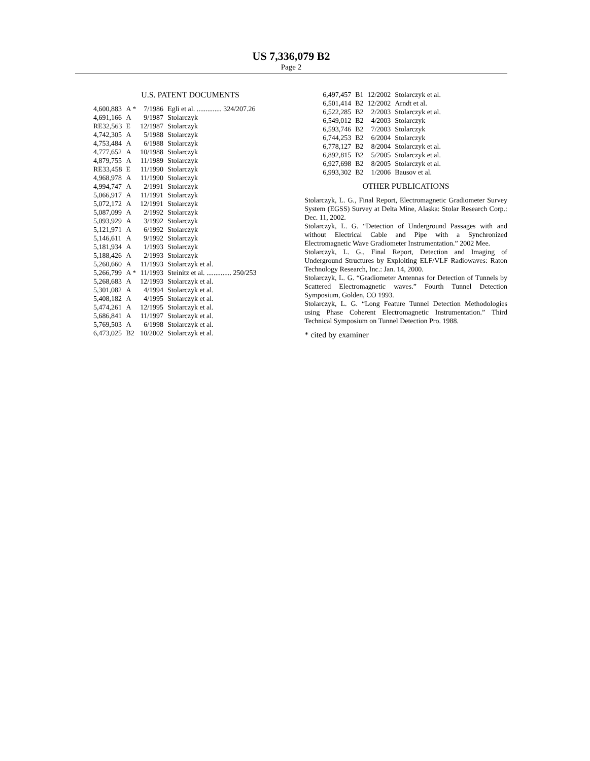US 7,336,079 B2
Page 2
U.S. PATENT DOCUMENTS
| 4,600,883 | A * | 7/1986 | Egli et al. .............. 324/207.26 |
| 4,691,166 | A | 9/1987 | Stolarczyk |
| RE32,563 | E | 12/1987 | Stolarczyk |
| 4,742,305 | A | 5/1988 | Stolarczyk |
| 4,753,484 | A | 6/1988 | Stolarczyk |
| 4,777,652 | A | 10/1988 | Stolarczyk |
| 4,879,755 | A | 11/1989 | Stolarczyk |
| RE33,458 | E | 11/1990 | Stolarczyk |
| 4,968,978 | A | 11/1990 | Stolarczyk |
| 4,994,747 | A | 2/1991 | Stolarczyk |
| 5,066,917 | A | 11/1991 | Stolarczyk |
| 5,072,172 | A | 12/1991 | Stolarczyk |
| 5,087,099 | A | 2/1992 | Stolarczyk |
| 5,093,929 | A | 3/1992 | Stolarczyk |
| 5,121,971 | A | 6/1992 | Stolarczyk |
| 5,146,611 | A | 9/1992 | Stolarczyk |
| 5,181,934 | A | 1/1993 | Stolarczyk |
| 5,188,426 | A | 2/1993 | Stolarczyk |
| 5,260,660 | A | 11/1993 | Stolarczyk et al. |
| 5,266,799 | A * | 11/1993 | Steinitz et al. .............. 250/253 |
| 5,268,683 | A | 12/1993 | Stolarczyk et al. |
| 5,301,082 | A | 4/1994 | Stolarczyk et al. |
| 5,408,182 | A | 4/1995 | Stolarczyk et al. |
| 5,474,261 | A | 12/1995 | Stolarczyk et al. |
| 5,686,841 | A | 11/1997 | Stolarczyk et al. |
| 5,769,503 | A | 6/1998 | Stolarczyk et al. |
| 6,473,025 | B2 | 10/2002 | Stolarczyk et al. |
| 6,497,457 | B1 | 12/2002 | Stolarczyk et al. |
| 6,501,414 | B2 | 12/2002 | Arndt et al. |
| 6,522,285 | B2 | 2/2003 | Stolarczyk et al. |
| 6,549,012 | B2 | 4/2003 | Stolarczyk |
| 6,593,746 | B2 | 7/2003 | Stolarczyk |
| 6,744,253 | B2 | 6/2004 | Stolarczyk |
| 6,778,127 | B2 | 8/2004 | Stolarczyk et al. |
| 6,892,815 | B2 | 5/2005 | Stolarczyk et al. |
| 6,927,698 | B2 | 8/2005 | Stolarczyk et al. |
| 6,993,302 | B2 | 1/2006 | Bausov et al. |
OTHER PUBLICATIONS
Stolarczyk, L. G., Final Report, Electromagnetic Gradiometer Survey System (EGSS) Survey at Delta Mine, Alaska: Stolar Research Corp.: Dec. 11, 2002.
Stolarczyk, L. G. “Detection of Underground Passages with and without Electrical Cable and Pipe with a Synchronized Electromagnetic Wave Gradiometer Instrumentation.” 2002 Mee.
Stolarczyk, L. G., Final Report, Detection and Imaging of Underground Structures by Exploiting ELF/VLF Radiowaves: Raton Technology Research, Inc.: Jan. 14, 2000.
Stolarczyk, L. G. “Gradiometer Antennas for Detection of Tunnels by Scattered Electromagnetic waves.” Fourth Tunnel Detection Symposium, Golden, CO 1993.
Stolarczyk, L. G. “Long Feature Tunnel Detection Methodologies using Phase Coherent Electromagnetic Instrumentation.” Third Technical Symposium on Tunnel Detection Pro. 1988.
* cited by examiner